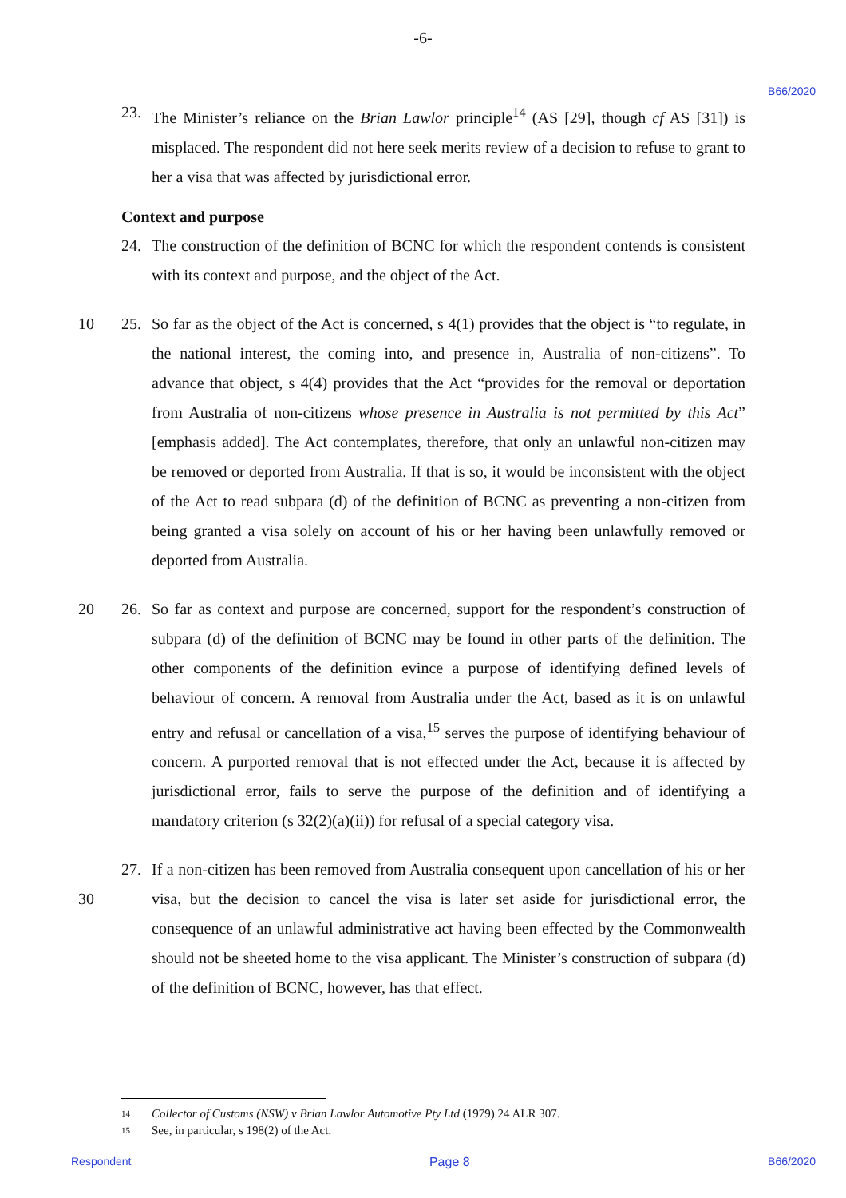-6-
B66/2020
23. The Minister’s reliance on the Brian Lawlor principle<sup>14</sup> (AS [29], though cf AS [31]) is misplaced. The respondent did not here seek merits review of a decision to refuse to grant to her a visa that was affected by jurisdictional error.
Context and purpose
24. The construction of the definition of BCNC for which the respondent contends is consistent with its context and purpose, and the object of the Act.
10 25. So far as the object of the Act is concerned, s 4(1) provides that the object is “to regulate, in the national interest, the coming into, and presence in, Australia of non-citizens”. To advance that object, s 4(4) provides that the Act “provides for the removal or deportation from Australia of non-citizens whose presence in Australia is not permitted by this Act” [emphasis added]. The Act contemplates, therefore, that only an unlawful non-citizen may be removed or deported from Australia. If that is so, it would be inconsistent with the object of the Act to read subpara (d) of the definition of BCNC as preventing a non-citizen from being granted a visa solely on account of his or her having been unlawfully removed or deported from Australia.
20 26. So far as context and purpose are concerned, support for the respondent’s construction of subpara (d) of the definition of BCNC may be found in other parts of the definition. The other components of the definition evince a purpose of identifying defined levels of behaviour of concern. A removal from Australia under the Act, based as it is on unlawful entry and refusal or cancellation of a visa,<sup>15</sup> serves the purpose of identifying behaviour of concern. A purported removal that is not effected under the Act, because it is affected by jurisdictional error, fails to serve the purpose of the definition and of identifying a mandatory criterion (s 32(2)(a)(ii)) for refusal of a special category visa.
30 27. If a non-citizen has been removed from Australia consequent upon cancellation of his or her visa, but the decision to cancel the visa is later set aside for jurisdictional error, the consequence of an unlawful administrative act having been effected by the Commonwealth should not be sheeted home to the visa applicant. The Minister’s construction of subpara (d) of the definition of BCNC, however, has that effect.
14
Collector of Customs (NSW) v Brian Lawlor Automotive Pty Ltd (1979) 24 ALR 307.
15
See, in particular, s 198(2) of the Act.
Respondent Page 8 B66/2020